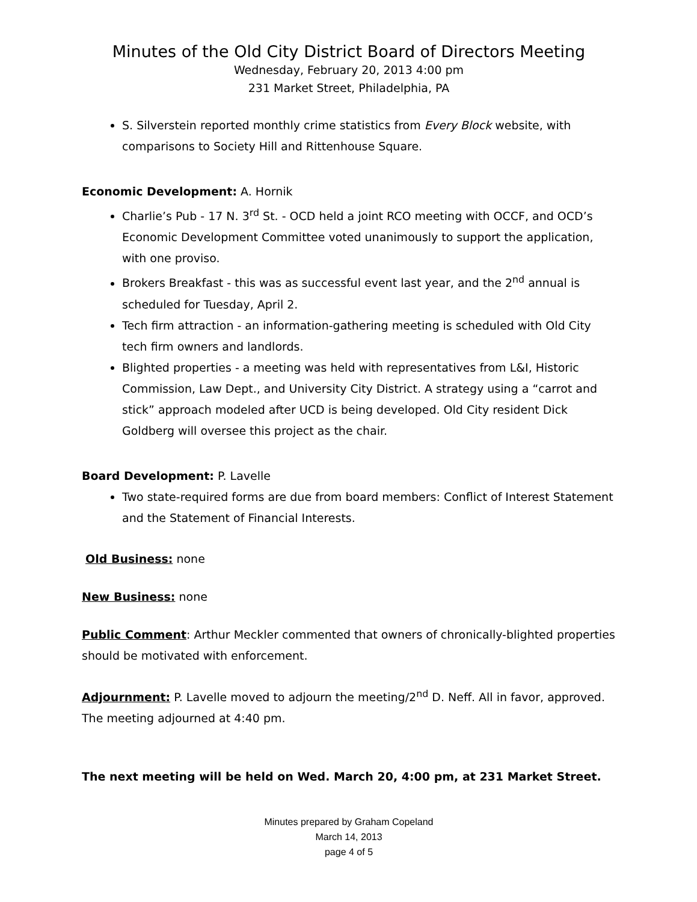Minutes of the Old City District Board of Directors Meeting
Wednesday, February 20, 2013 4:00 pm
231 Market Street, Philadelphia, PA
S. Silverstein reported monthly crime statistics from Every Block website, with comparisons to Society Hill and Rittenhouse Square.
Economic Development: A. Hornik
Charlie’s Pub - 17 N. 3<sup>rd</sup> St. - OCD held a joint RCO meeting with OCCF, and OCD’s Economic Development Committee voted unanimously to support the application, with one proviso.
Brokers Breakfast - this was as successful event last year, and the 2<sup>nd</sup> annual is scheduled for Tuesday, April 2.
Tech firm attraction - an information-gathering meeting is scheduled with Old City tech firm owners and landlords.
Blighted properties - a meeting was held with representatives from L&I, Historic Commission, Law Dept., and University City District. A strategy using a “carrot and stick” approach modeled after UCD is being developed. Old City resident Dick Goldberg will oversee this project as the chair.
Board Development: P. Lavelle
Two state-required forms are due from board members: Conflict of Interest Statement and the Statement of Financial Interests.
Old Business: none
New Business: none
Public Comment: Arthur Meckler commented that owners of chronically-blighted properties should be motivated with enforcement.
Adjournment: P. Lavelle moved to adjourn the meeting/2<sup>nd</sup> D. Neff. All in favor, approved. The meeting adjourned at 4:40 pm.
The next meeting will be held on Wed. March 20, 4:00 pm, at 231 Market Street.
Minutes prepared by Graham Copeland
March 14, 2013
page 4 of 5